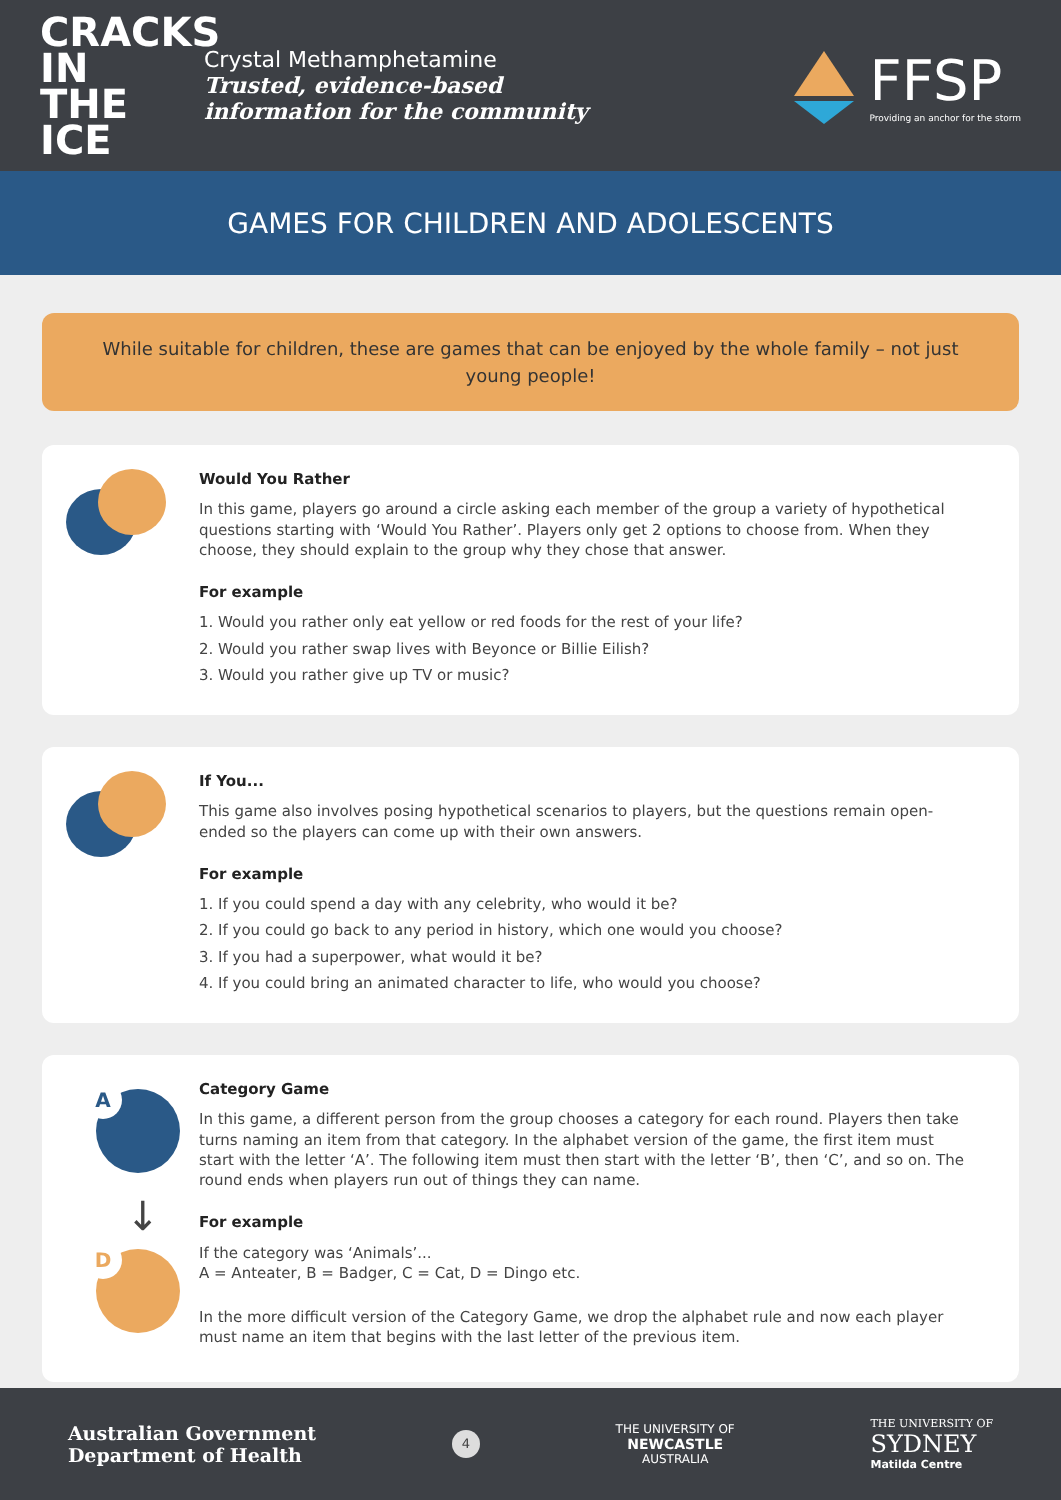CRACKS
IN THE
ICE
Crystal Methamphetamine
Trusted, evidence-based
information for the community
FFSP
Providing an anchor for the storm
GAMES FOR CHILDREN AND ADOLESCENTS
While suitable for children, these are games that can be enjoyed by the whole family – not just young people!
Would You Rather
In this game, players go around a circle asking each member of the group a variety of hypothetical questions starting with ‘Would You Rather’. Players only get 2 options to choose from. When they choose, they should explain to the group why they chose that answer.
For example
1. Would you rather only eat yellow or red foods for the rest of your life?
2. Would you rather swap lives with Beyonce or Billie Eilish?
3. Would you rather give up TV or music?
If You...
This game also involves posing hypothetical scenarios to players, but the questions remain open-ended so the players can come up with their own answers.
For example
1. If you could spend a day with any celebrity, who would it be?
2. If you could go back to any period in history, which one would you choose?
3. If you had a superpower, what would it be?
4. If you could bring an animated character to life, who would you choose?
A
↓
D
Category Game
In this game, a different person from the group chooses a category for each round. Players then take turns naming an item from that category. In the alphabet version of the game, the first item must start with the letter ‘A’. The following item must then start with the letter ‘B’, then ‘C’, and so on. The round ends when players run out of things they can name.
For example
If the category was ‘Animals’...
A = Anteater, B = Badger, C = Cat, D = Dingo etc.
In the more difficult version of the Category Game, we drop the alphabet rule and now each player must name an item that begins with the last letter of the previous item.
Australian Government
Department of Health
4
THE UNIVERSITY OF
NEWCASTLE
AUSTRALIA
THE UNIVERSITY OF
SYDNEY
Matilda Centre